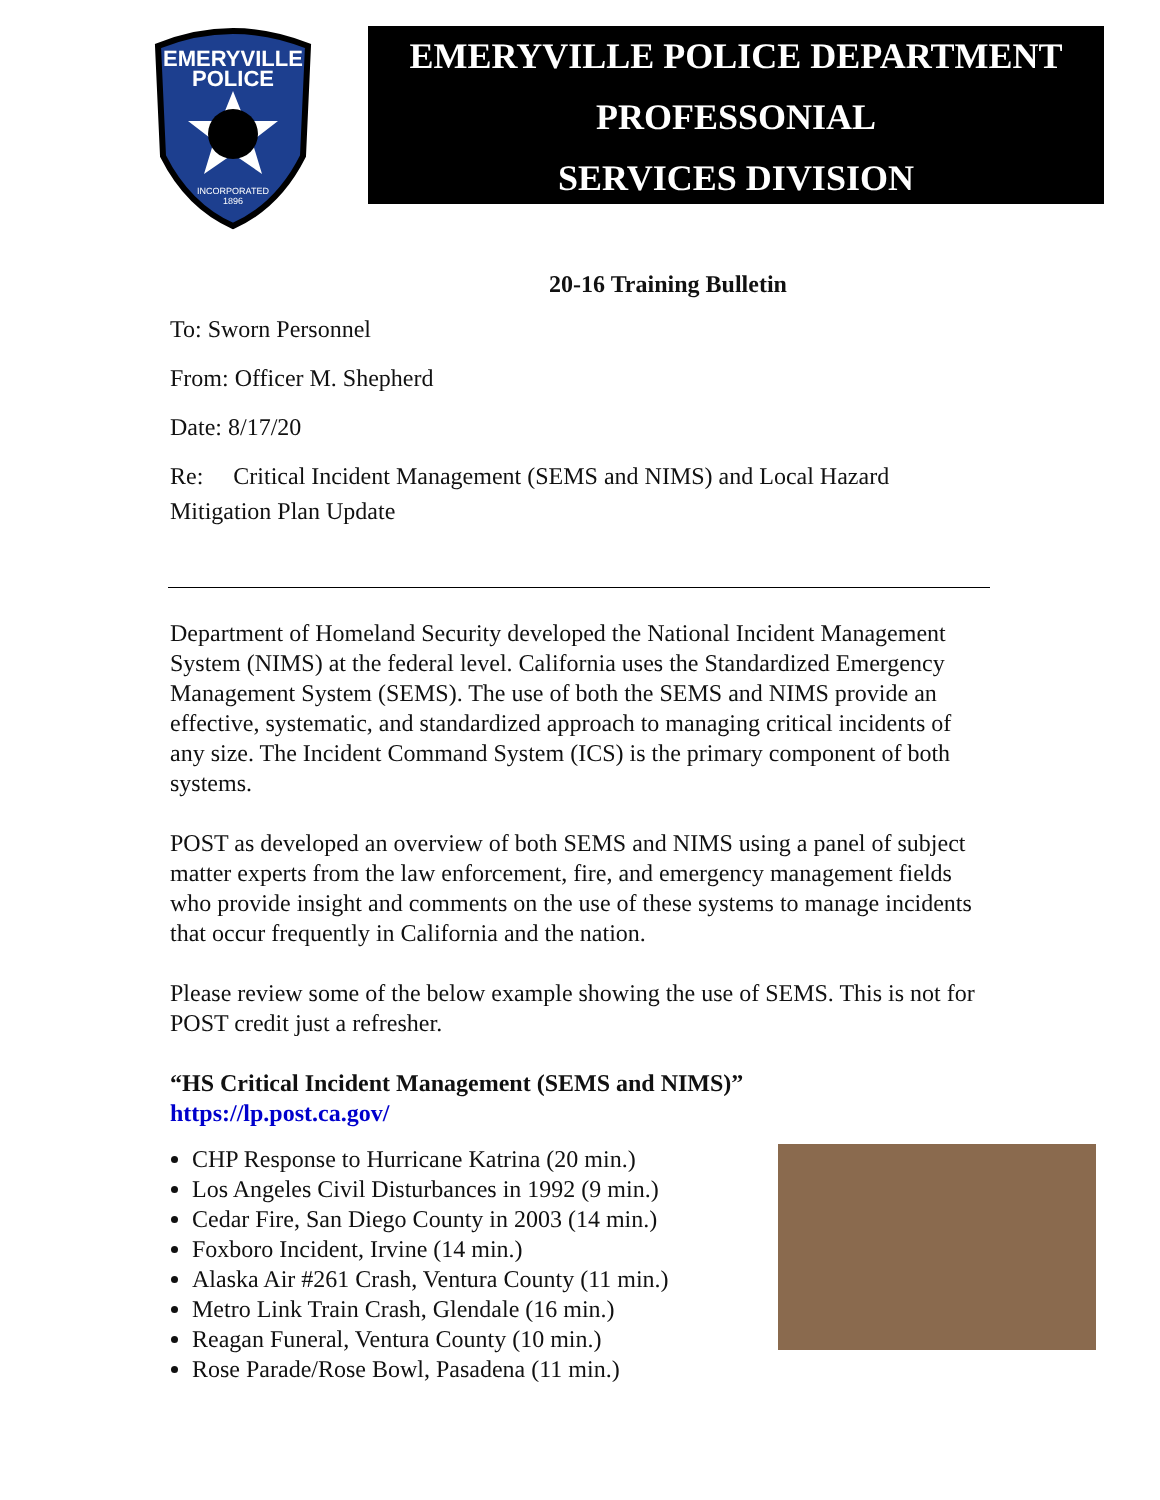EMERYVILLE
POLICE
INCORPORATED
1896
EMERYVILLE POLICE DEPARTMENT
PROFESSONIAL
SERVICES DIVISION
20-16 Training Bulletin
To: Sworn Personnel
From: Officer M. Shepherd
Date: 8/17/20
Re: Critical Incident Management (SEMS and NIMS) and Local Hazard Mitigation Plan Update
Department of Homeland Security developed the National Incident Management System (NIMS) at the federal level. California uses the Standardized Emergency Management System (SEMS). The use of both the SEMS and NIMS provide an effective, systematic, and standardized approach to managing critical incidents of any size. The Incident Command System (ICS) is the primary component of both systems.
POST as developed an overview of both SEMS and NIMS using a panel of subject matter experts from the law enforcement, fire, and emergency management fields who provide insight and comments on the use of these systems to manage incidents that occur frequently in California and the nation.
Please review some of the below example showing the use of SEMS. This is not for POST credit just a refresher.
“HS Critical Incident Management (SEMS and NIMS)”
https://lp.post.ca.gov/
CHP Response to Hurricane Katrina (20 min.)
Los Angeles Civil Disturbances in 1992 (9 min.)
Cedar Fire, San Diego County in 2003 (14 min.)
Foxboro Incident, Irvine (14 min.)
Alaska Air #261 Crash, Ventura County (11 min.)
Metro Link Train Crash, Glendale (16 min.)
Reagan Funeral, Ventura County (10 min.)
Rose Parade/Rose Bowl, Pasadena (11 min.)